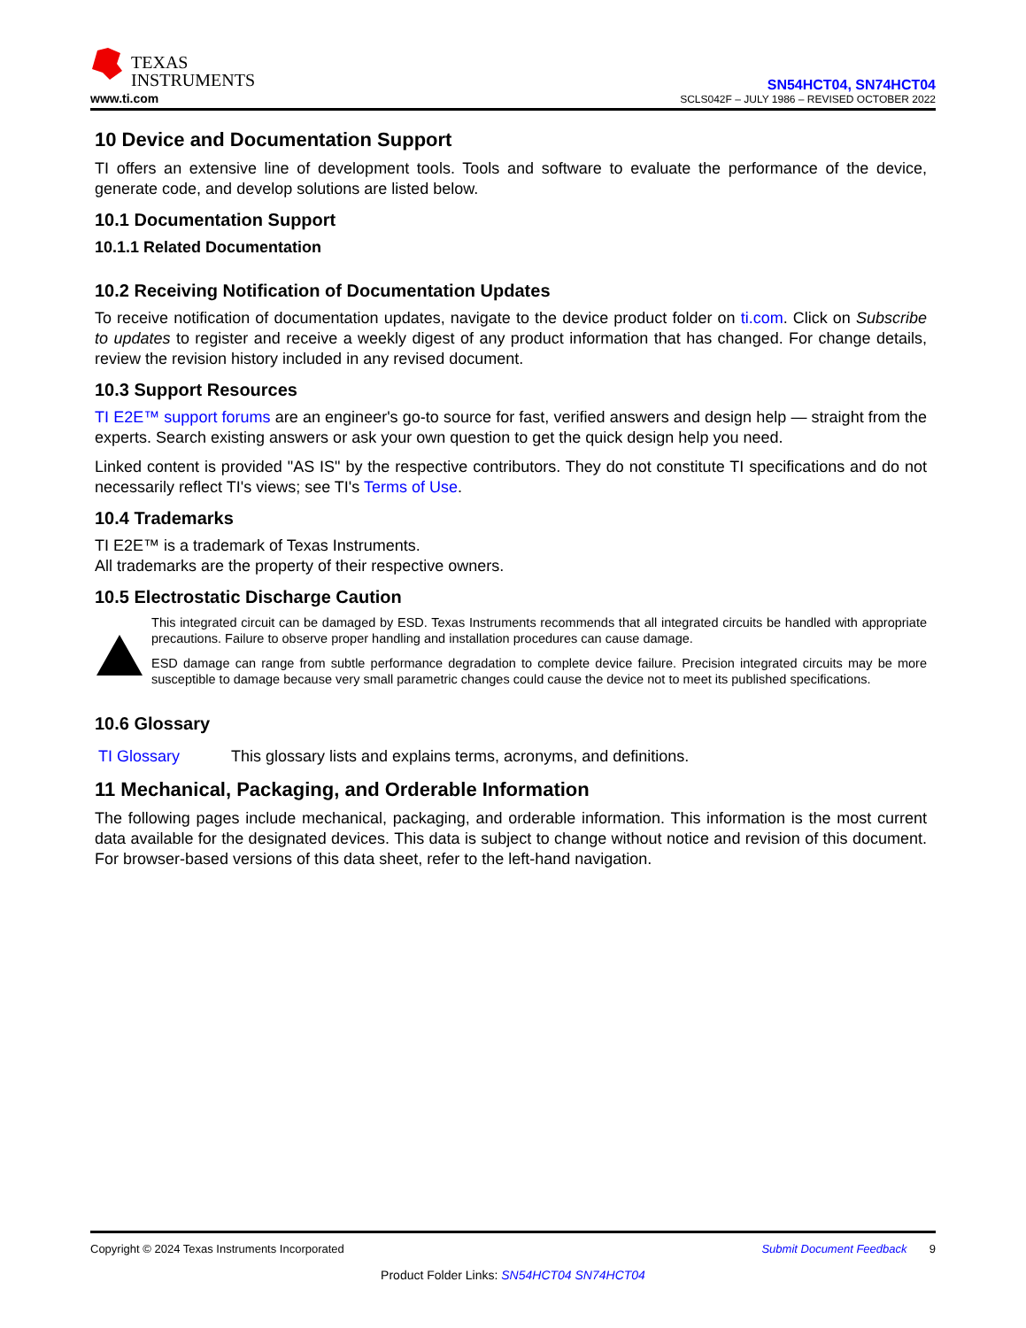TEXAS
INSTRUMENTS
www.ti.com
SN54HCT04, SN74HCT04
SCLS042F – JULY 1986 – REVISED OCTOBER 2022
10 Device and Documentation Support
TI offers an extensive line of development tools. Tools and software to evaluate the performance of the device, generate code, and develop solutions are listed below.
10.1 Documentation Support
10.1.1 Related Documentation
10.2 Receiving Notification of Documentation Updates
To receive notification of documentation updates, navigate to the device product folder on ti.com. Click on Subscribe to updates to register and receive a weekly digest of any product information that has changed. For change details, review the revision history included in any revised document.
10.3 Support Resources
TI E2E™ support forums are an engineer's go-to source for fast, verified answers and design help — straight from the experts. Search existing answers or ask your own question to get the quick design help you need.
Linked content is provided "AS IS" by the respective contributors. They do not constitute TI specifications and do not necessarily reflect TI's views; see TI's Terms of Use.
10.4 Trademarks
TI E2E™ is a trademark of Texas Instruments.
All trademarks are the property of their respective owners.
10.5 Electrostatic Discharge Caution
This integrated circuit can be damaged by ESD. Texas Instruments recommends that all integrated circuits be handled with appropriate precautions. Failure to observe proper handling and installation procedures can cause damage.
ESD damage can range from subtle performance degradation to complete device failure. Precision integrated circuits may be more susceptible to damage because very small parametric changes could cause the device not to meet its published specifications.
10.6 Glossary
TI Glossary This glossary lists and explains terms, acronyms, and definitions.
11 Mechanical, Packaging, and Orderable Information
The following pages include mechanical, packaging, and orderable information. This information is the most current data available for the designated devices. This data is subject to change without notice and revision of this document. For browser-based versions of this data sheet, refer to the left-hand navigation.
Submit Document Feedback 9 Copyright © 2024 Texas Instruments Incorporated
Product Folder Links: SN54HCT04 SN74HCT04